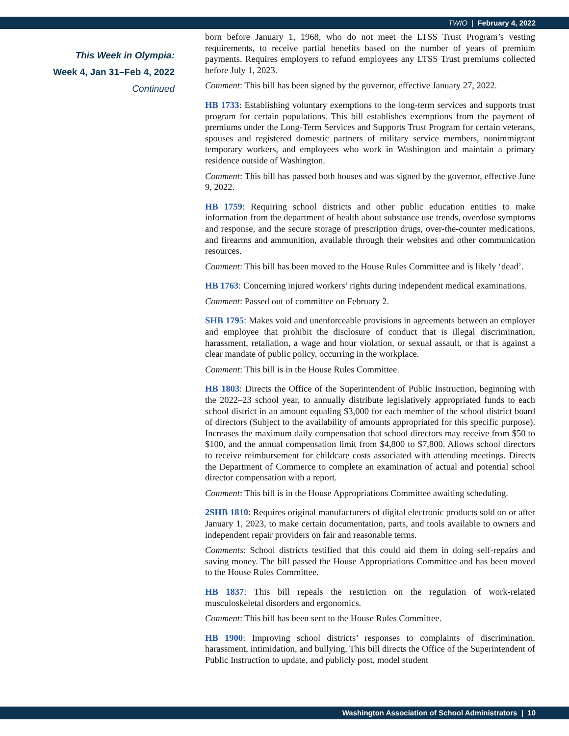TWIO | February 4, 2022
This Week in Olympia:
Week 4, Jan 31–Feb 4, 2022
Continued
born before January 1, 1968, who do not meet the LTSS Trust Program’s vesting requirements, to receive partial benefits based on the number of years of premium payments. Requires employers to refund employees any LTSS Trust premiums collected before July 1, 2023.
Comment: This bill has been signed by the governor, effective January 27, 2022.
HB 1733: Establishing voluntary exemptions to the long-term services and supports trust program for certain populations. This bill establishes exemptions from the payment of premiums under the Long-Term Services and Supports Trust Program for certain veterans, spouses and registered domestic partners of military service members, nonimmigrant temporary workers, and employees who work in Washington and maintain a primary residence outside of Washington.
Comment: This bill has passed both houses and was signed by the governor, effective June 9, 2022.
HB 1759: Requiring school districts and other public education entities to make information from the department of health about substance use trends, overdose symptoms and response, and the secure storage of prescription drugs, over-the-counter medications, and firearms and ammunition, available through their websites and other communication resources.
Comment: This bill has been moved to the House Rules Committee and is likely ‘dead’.
HB 1763: Concerning injured workers’ rights during independent medical examinations.
Comment: Passed out of committee on February 2.
SHB 1795: Makes void and unenforceable provisions in agreements between an employer and employee that prohibit the disclosure of conduct that is illegal discrimination, harassment, retaliation, a wage and hour violation, or sexual assault, or that is against a clear mandate of public policy, occurring in the workplace.
Comment: This bill is in the House Rules Committee.
HB 1803: Directs the Office of the Superintendent of Public Instruction, beginning with the 2022–23 school year, to annually distribute legislatively appropriated funds to each school district in an amount equaling $3,000 for each member of the school district board of directors (Subject to the availability of amounts appropriated for this specific purpose). Increases the maximum daily compensation that school directors may receive from $50 to $100, and the annual compensation limit from $4,800 to $7,800. Allows school directors to receive reimbursement for childcare costs associated with attending meetings. Directs the Department of Commerce to complete an examination of actual and potential school director compensation with a report.
Comment: This bill is in the House Appropriations Committee awaiting scheduling.
2SHB 1810: Requires original manufacturers of digital electronic products sold on or after January 1, 2023, to make certain documentation, parts, and tools available to owners and independent repair providers on fair and reasonable terms.
Comments: School districts testified that this could aid them in doing self-repairs and saving money. The bill passed the House Appropriations Committee and has been moved to the House Rules Committee.
HB 1837: This bill repeals the restriction on the regulation of work-related musculoskeletal disorders and ergonomics.
Comment: This bill has been sent to the House Rules Committee.
HB 1900: Improving school districts’ responses to complaints of discrimination, harassment, intimidation, and bullying. This bill directs the Office of the Superintendent of Public Instruction to update, and publicly post, model student
Washington Association of School Administrators | 10